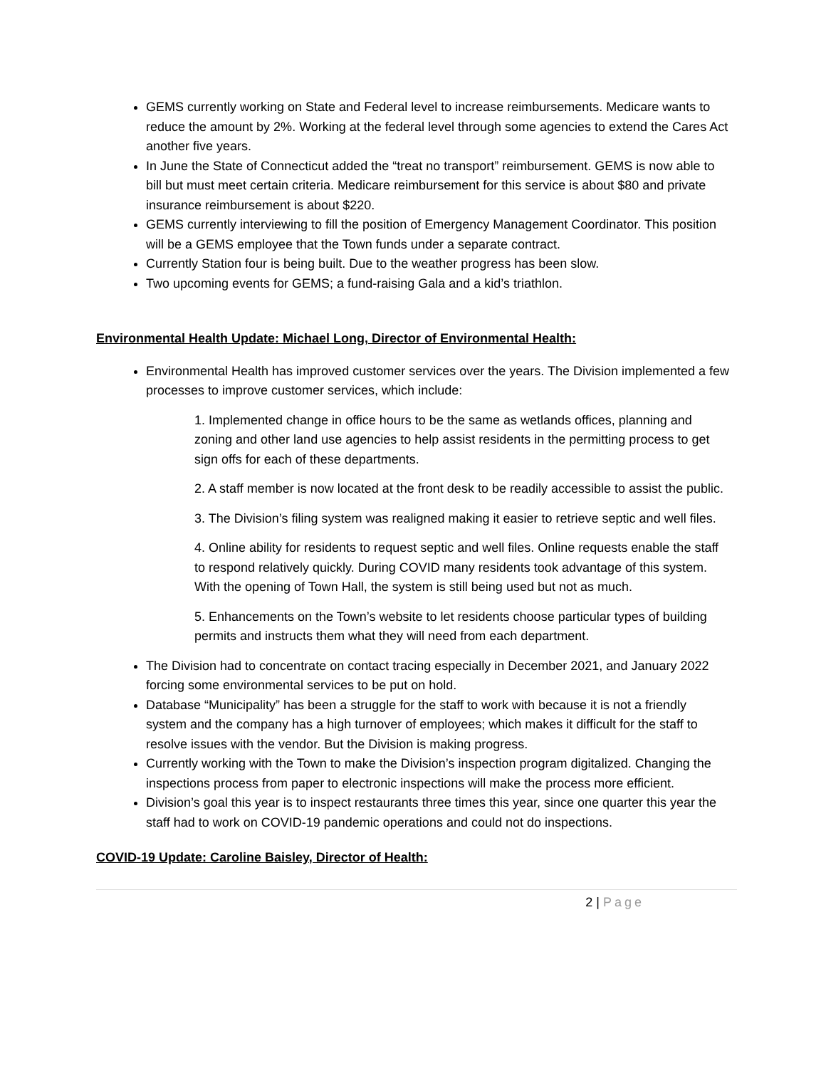GEMS currently working on State and Federal level to increase reimbursements. Medicare wants to reduce the amount by 2%. Working at the federal level through some agencies to extend the Cares Act another five years.
In June the State of Connecticut added the “treat no transport” reimbursement. GEMS is now able to bill but must meet certain criteria. Medicare reimbursement for this service is about $80 and private insurance reimbursement is about $220.
GEMS currently interviewing to fill the position of Emergency Management Coordinator. This position will be a GEMS employee that the Town funds under a separate contract.
Currently Station four is being built. Due to the weather progress has been slow.
Two upcoming events for GEMS; a fund-raising Gala and a kid’s triathlon.
Environmental Health Update: Michael Long, Director of Environmental Health:
Environmental Health has improved customer services over the years. The Division implemented a few processes to improve customer services, which include:
1. Implemented change in office hours to be the same as wetlands offices, planning and zoning and other land use agencies to help assist residents in the permitting process to get sign offs for each of these departments.
2. A staff member is now located at the front desk to be readily accessible to assist the public.
3. The Division’s filing system was realigned making it easier to retrieve septic and well files.
4. Online ability for residents to request septic and well files. Online requests enable the staff to respond relatively quickly. During COVID many residents took advantage of this system. With the opening of Town Hall, the system is still being used but not as much.
5. Enhancements on the Town’s website to let residents choose particular types of building permits and instructs them what they will need from each department.
The Division had to concentrate on contact tracing especially in December 2021, and January 2022 forcing some environmental services to be put on hold.
Database “Municipality” has been a struggle for the staff to work with because it is not a friendly system and the company has a high turnover of employees; which makes it difficult for the staff to resolve issues with the vendor. But the Division is making progress.
Currently working with the Town to make the Division’s inspection program digitalized. Changing the inspections process from paper to electronic inspections will make the process more efficient.
Division’s goal this year is to inspect restaurants three times this year, since one quarter this year the staff had to work on COVID-19 pandemic operations and could not do inspections.
COVID-19 Update: Caroline Baisley, Director of Health:
2 | Page